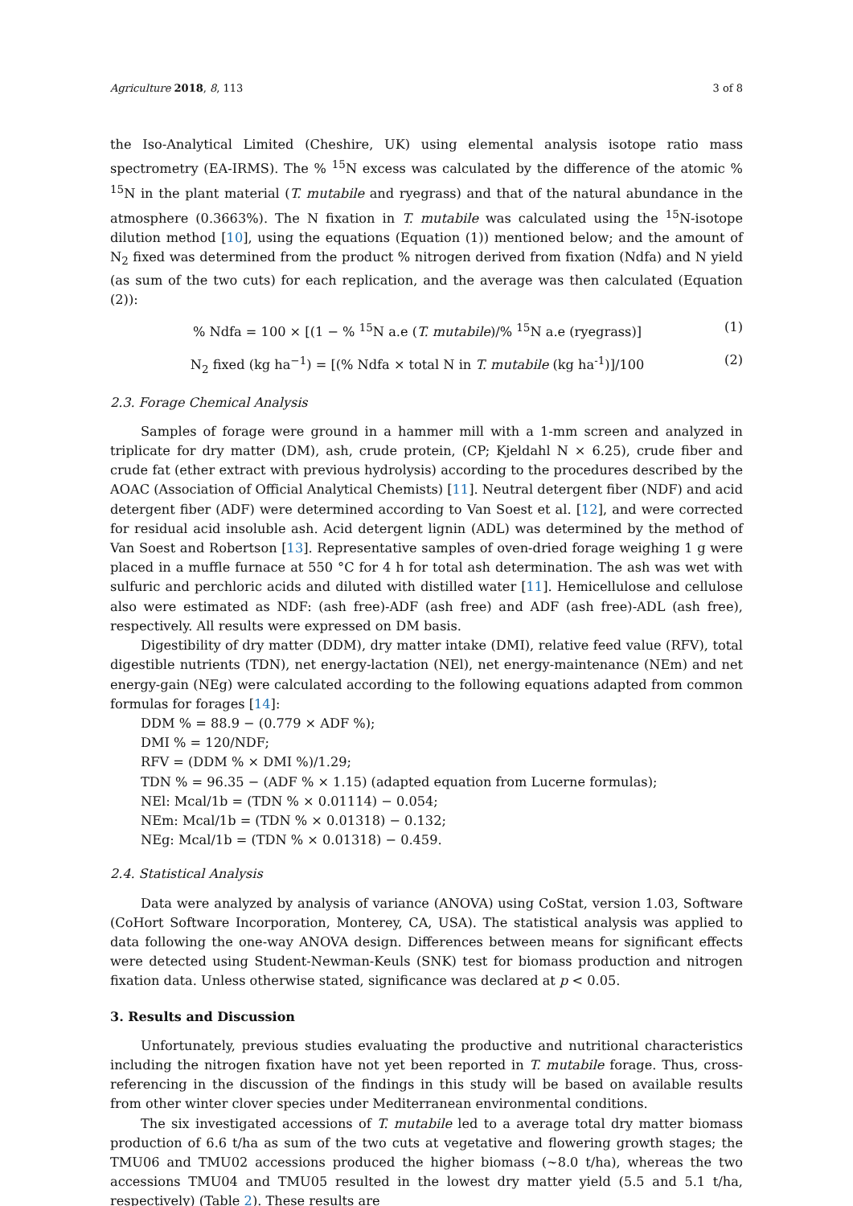Agriculture 2018, 8, 113 3 of 8
the Iso-Analytical Limited (Cheshire, UK) using elemental analysis isotope ratio mass spectrometry (EA-IRMS). The % <sup>15</sup>N excess was calculated by the difference of the atomic % <sup>15</sup>N in the plant material (T. mutabile and ryegrass) and that of the natural abundance in the atmosphere (0.3663%). The N fixation in T. mutabile was calculated using the <sup>15</sup>N-isotope dilution method [10], using the equations (Equation (1)) mentioned below; and the amount of N<sub>2</sub> fixed was determined from the product % nitrogen derived from fixation (Ndfa) and N yield (as sum of the two cuts) for each replication, and the average was then calculated (Equation (2)):
% Ndfa = 100 × [(1 − % <sup>15</sup>N a.e (T. mutabile)/% <sup>15</sup>N a.e (ryegrass)] (1)
N<sub>2</sub> fixed (kg ha<sup>−1</sup>) = [(% Ndfa × total N in T. mutabile (kg ha<sup>-1</sup>)]/100 (2)
2.3. Forage Chemical Analysis
Samples of forage were ground in a hammer mill with a 1-mm screen and analyzed in triplicate for dry matter (DM), ash, crude protein, (CP; Kjeldahl N × 6.25), crude fiber and crude fat (ether extract with previous hydrolysis) according to the procedures described by the AOAC (Association of Official Analytical Chemists) [11]. Neutral detergent fiber (NDF) and acid detergent fiber (ADF) were determined according to Van Soest et al. [12], and were corrected for residual acid insoluble ash. Acid detergent lignin (ADL) was determined by the method of Van Soest and Robertson [13]. Representative samples of oven-dried forage weighing 1 g were placed in a muffle furnace at 550 °C for 4 h for total ash determination. The ash was wet with sulfuric and perchloric acids and diluted with distilled water [11]. Hemicellulose and cellulose also were estimated as NDF: (ash free)-ADF (ash free) and ADF (ash free)-ADL (ash free), respectively. All results were expressed on DM basis.
Digestibility of dry matter (DDM), dry matter intake (DMI), relative feed value (RFV), total digestible nutrients (TDN), net energy-lactation (NEl), net energy-maintenance (NEm) and net energy-gain (NEg) were calculated according to the following equations adapted from common formulas for forages [14]:
DDM % = 88.9 − (0.779 × ADF %);
DMI % = 120/NDF;
RFV = (DDM % × DMI %)/1.29;
TDN % = 96.35 − (ADF % × 1.15) (adapted equation from Lucerne formulas);
NEl: Mcal/1b = (TDN % × 0.01114) − 0.054;
NEm: Mcal/1b = (TDN % × 0.01318) − 0.132;
NEg: Mcal/1b = (TDN % × 0.01318) − 0.459.
2.4. Statistical Analysis
Data were analyzed by analysis of variance (ANOVA) using CoStat, version 1.03, Software (CoHort Software Incorporation, Monterey, CA, USA). The statistical analysis was applied to data following the one-way ANOVA design. Differences between means for significant effects were detected using Student-Newman-Keuls (SNK) test for biomass production and nitrogen fixation data. Unless otherwise stated, significance was declared at p < 0.05.
3. Results and Discussion
Unfortunately, previous studies evaluating the productive and nutritional characteristics including the nitrogen fixation have not yet been reported in T. mutabile forage. Thus, cross-referencing in the discussion of the findings in this study will be based on available results from other winter clover species under Mediterranean environmental conditions.
The six investigated accessions of T. mutabile led to a average total dry matter biomass production of 6.6 t/ha as sum of the two cuts at vegetative and flowering growth stages; the TMU06 and TMU02 accessions produced the higher biomass (~8.0 t/ha), whereas the two accessions TMU04 and TMU05 resulted in the lowest dry matter yield (5.5 and 5.1 t/ha, respectively) (Table 2). These results are